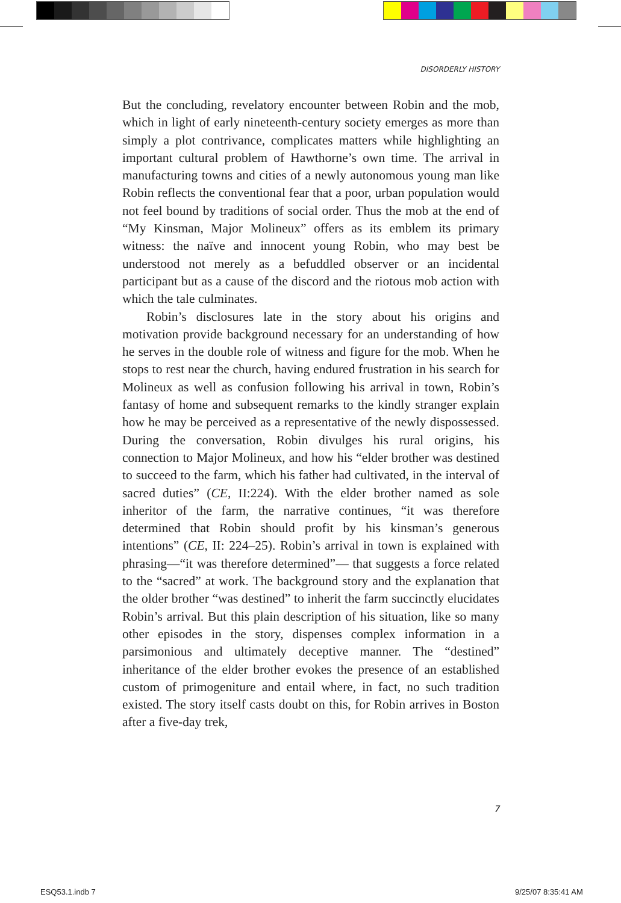DISORDERLY HISTORY
But the concluding, revelatory encounter between Robin and the mob, which in light of early nineteenth-century society emerges as more than simply a plot contrivance, complicates matters while highlighting an important cultural problem of Hawthorne’s own time. The arrival in manufacturing towns and cities of a newly autonomous young man like Robin reflects the conventional fear that a poor, urban population would not feel bound by traditions of social order. Thus the mob at the end of “My Kinsman, Major Molineux” offers as its emblem its primary witness: the naïve and innocent young Robin, who may best be understood not merely as a befuddled observer or an incidental participant but as a cause of the discord and the riotous mob action with which the tale culminates.
Robin’s disclosures late in the story about his origins and motivation provide background necessary for an understanding of how he serves in the double role of witness and figure for the mob. When he stops to rest near the church, having endured frustration in his search for Molineux as well as confusion following his arrival in town, Robin’s fantasy of home and subsequent remarks to the kindly stranger explain how he may be perceived as a representative of the newly dispossessed. During the conversation, Robin divulges his rural origins, his connection to Major Molineux, and how his “elder brother was destined to succeed to the farm, which his father had cultivated, in the interval of sacred duties” (CE, II:224). With the elder brother named as sole inheritor of the farm, the narrative continues, “it was therefore determined that Robin should profit by his kinsman’s generous intentions” (CE, II: 224–25). Robin’s arrival in town is explained with phrasing—“it was therefore determined”— that suggests a force related to the “sacred” at work. The background story and the explanation that the older brother “was destined” to inherit the farm succinctly elucidates Robin’s arrival. But this plain description of his situation, like so many other episodes in the story, dispenses complex information in a parsimonious and ultimately deceptive manner. The “destined” inheritance of the elder brother evokes the presence of an established custom of primogeniture and entail where, in fact, no such tradition existed. The story itself casts doubt on this, for Robin arrives in Boston after a five-day trek,
7
ESQ53.1.indb 7 9/25/07 8:35:41 AM